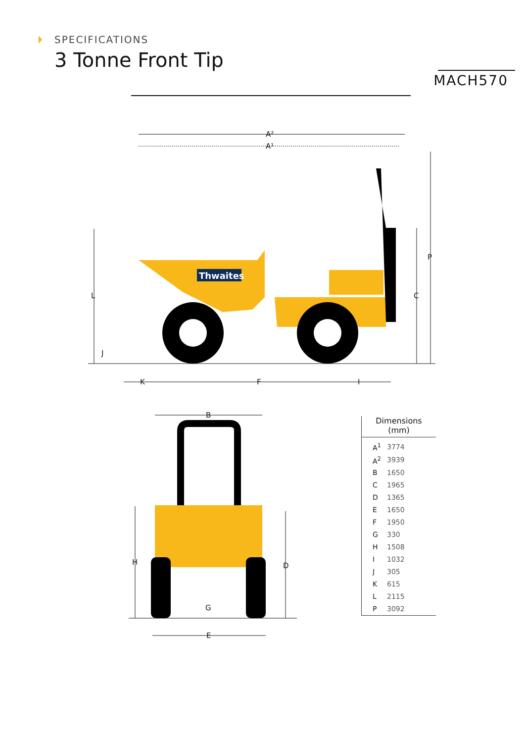SPECIFICATIONS
3 Tonne Front Tip
MACH570
Thwaites
A²
A¹
P
C
L
J
K
F
I
B
H
D
G
E
Dimensions
(mm)
| A<sup>1</sup> | 3774 |
| A<sup>2</sup> | 3939 |
| B | 1650 |
| C | 1965 |
| D | 1365 |
| E | 1650 |
| F | 1950 |
| G | 330 |
| H | 1508 |
| I | 1032 |
| J | 305 |
| K | 615 |
| L | 2115 |
| P | 3092 |